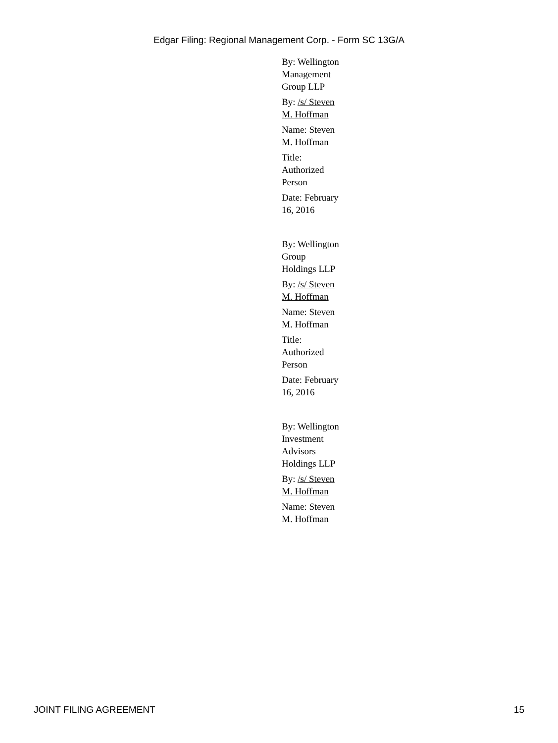Edgar Filing: Regional Management Corp. - Form SC 13G/A
By: Wellington Management Group LLP
By: /s/ Steven M. Hoffman
Name: Steven M. Hoffman
Title: Authorized Person
Date: February 16, 2016
By: Wellington Group Holdings LLP
By: /s/ Steven M. Hoffman
Name: Steven M. Hoffman
Title: Authorized Person
Date: February 16, 2016
By: Wellington Investment Advisors Holdings LLP
By: /s/ Steven M. Hoffman
Name: Steven M. Hoffman
JOINT FILING AGREEMENT 15